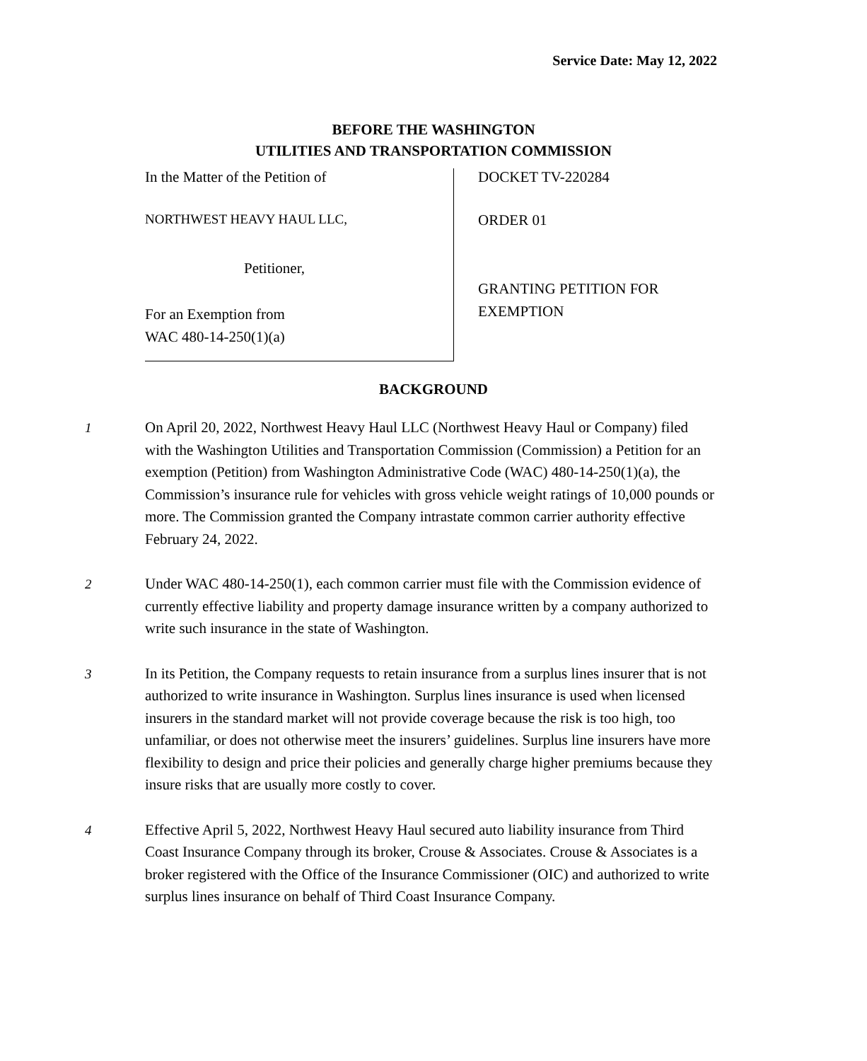Service Date: May 12, 2022
BEFORE THE WASHINGTON
UTILITIES AND TRANSPORTATION COMMISSION
In the Matter of the Petition of
NORTHWEST HEAVY HAUL LLC,
Petitioner,
For an Exemption from
WAC 480-14-250(1)(a)
DOCKET TV-220284
ORDER 01
GRANTING PETITION FOR
EXEMPTION
BACKGROUND
1 On April 20, 2022, Northwest Heavy Haul LLC (Northwest Heavy Haul or Company) filed with the Washington Utilities and Transportation Commission (Commission) a Petition for an exemption (Petition) from Washington Administrative Code (WAC) 480-14-250(1)(a), the Commission’s insurance rule for vehicles with gross vehicle weight ratings of 10,000 pounds or more. The Commission granted the Company intrastate common carrier authority effective February 24, 2022.
2 Under WAC 480-14-250(1), each common carrier must file with the Commission evidence of currently effective liability and property damage insurance written by a company authorized to write such insurance in the state of Washington.
3 In its Petition, the Company requests to retain insurance from a surplus lines insurer that is not authorized to write insurance in Washington. Surplus lines insurance is used when licensed insurers in the standard market will not provide coverage because the risk is too high, too unfamiliar, or does not otherwise meet the insurers’ guidelines. Surplus line insurers have more flexibility to design and price their policies and generally charge higher premiums because they insure risks that are usually more costly to cover.
4 Effective April 5, 2022, Northwest Heavy Haul secured auto liability insurance from Third Coast Insurance Company through its broker, Crouse & Associates. Crouse & Associates is a broker registered with the Office of the Insurance Commissioner (OIC) and authorized to write surplus lines insurance on behalf of Third Coast Insurance Company.